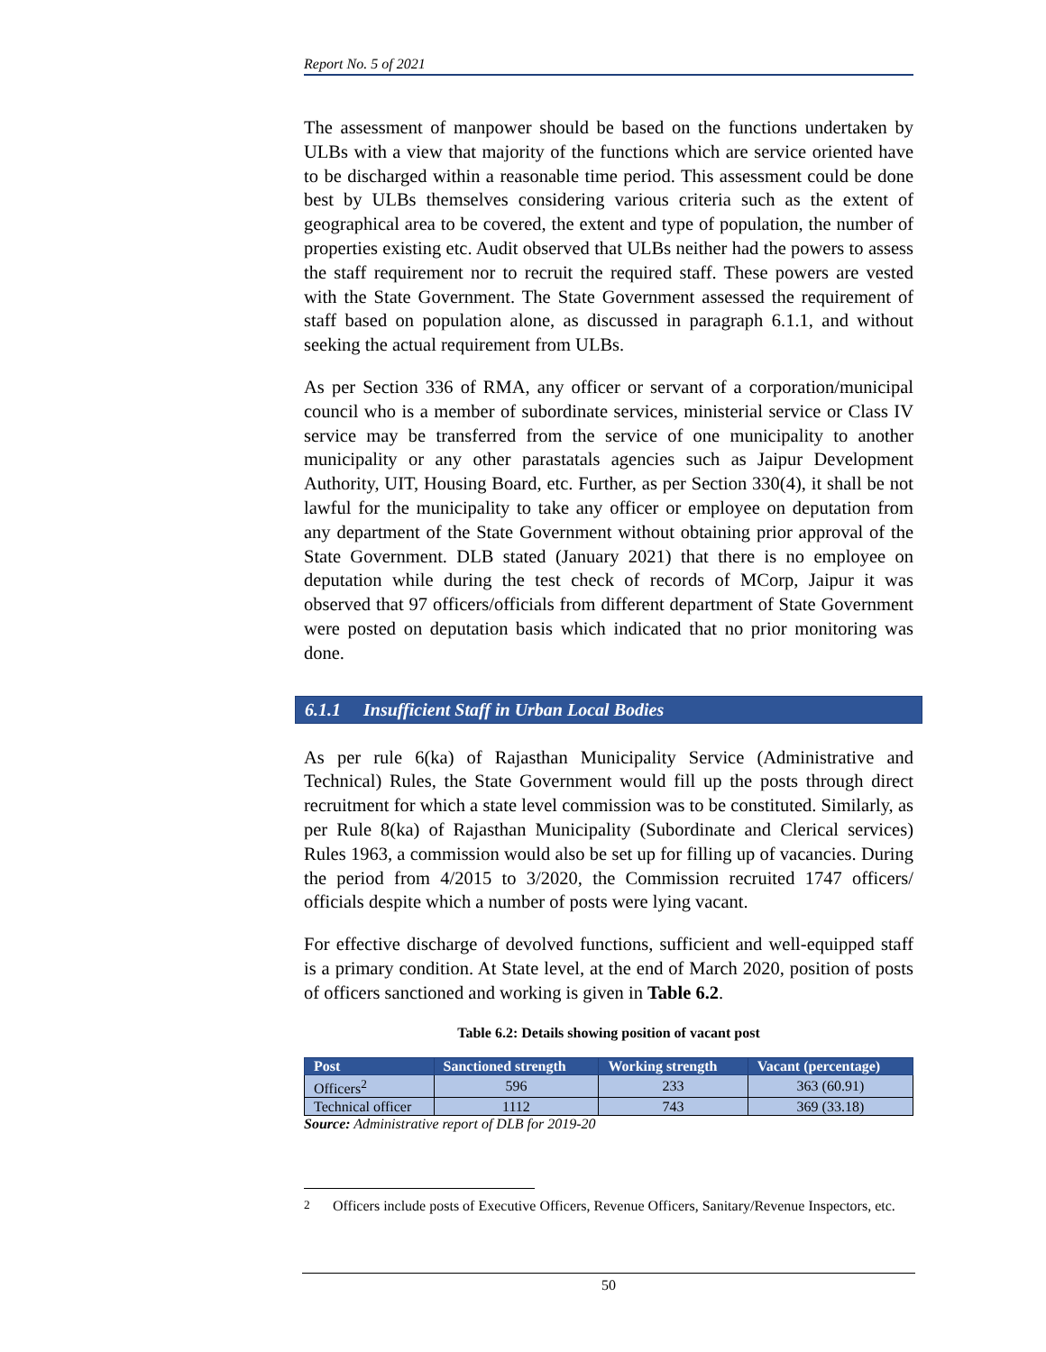Report No. 5 of 2021
The assessment of manpower should be based on the functions undertaken by ULBs with a view that majority of the functions which are service oriented have to be discharged within a reasonable time period. This assessment could be done best by ULBs themselves considering various criteria such as the extent of geographical area to be covered, the extent and type of population, the number of properties existing etc. Audit observed that ULBs neither had the powers to assess the staff requirement nor to recruit the required staff. These powers are vested with the State Government. The State Government assessed the requirement of staff based on population alone, as discussed in paragraph 6.1.1, and without seeking the actual requirement from ULBs.
As per Section 336 of RMA, any officer or servant of a corporation/municipal council who is a member of subordinate services, ministerial service or Class IV service may be transferred from the service of one municipality to another municipality or any other parastatals agencies such as Jaipur Development Authority, UIT, Housing Board, etc. Further, as per Section 330(4), it shall be not lawful for the municipality to take any officer or employee on deputation from any department of the State Government without obtaining prior approval of the State Government. DLB stated (January 2021) that there is no employee on deputation while during the test check of records of MCorp, Jaipur it was observed that 97 officers/officials from different department of State Government were posted on deputation basis which indicated that no prior monitoring was done.
6.1.1 Insufficient Staff in Urban Local Bodies
As per rule 6(ka) of Rajasthan Municipality Service (Administrative and Technical) Rules, the State Government would fill up the posts through direct recruitment for which a state level commission was to be constituted. Similarly, as per Rule 8(ka) of Rajasthan Municipality (Subordinate and Clerical services) Rules 1963, a commission would also be set up for filling up of vacancies. During the period from 4/2015 to 3/2020, the Commission recruited 1747 officers/ officials despite which a number of posts were lying vacant.
For effective discharge of devolved functions, sufficient and well-equipped staff is a primary condition. At State level, at the end of March 2020, position of posts of officers sanctioned and working is given in Table 6.2.
Table 6.2: Details showing position of vacant post
| Post | Sanctioned strength | Working strength | Vacant (percentage) |
| --- | --- | --- | --- |
| Officers<sup>2</sup> | 596 | 233 | 363 (60.91) |
| Technical officer | 1112 | 743 | 369 (33.18) |
Source: Administrative report of DLB for 2019-20
<sup>2</sup> Officers include posts of Executive Officers, Revenue Officers, Sanitary/Revenue Inspectors, etc.
50